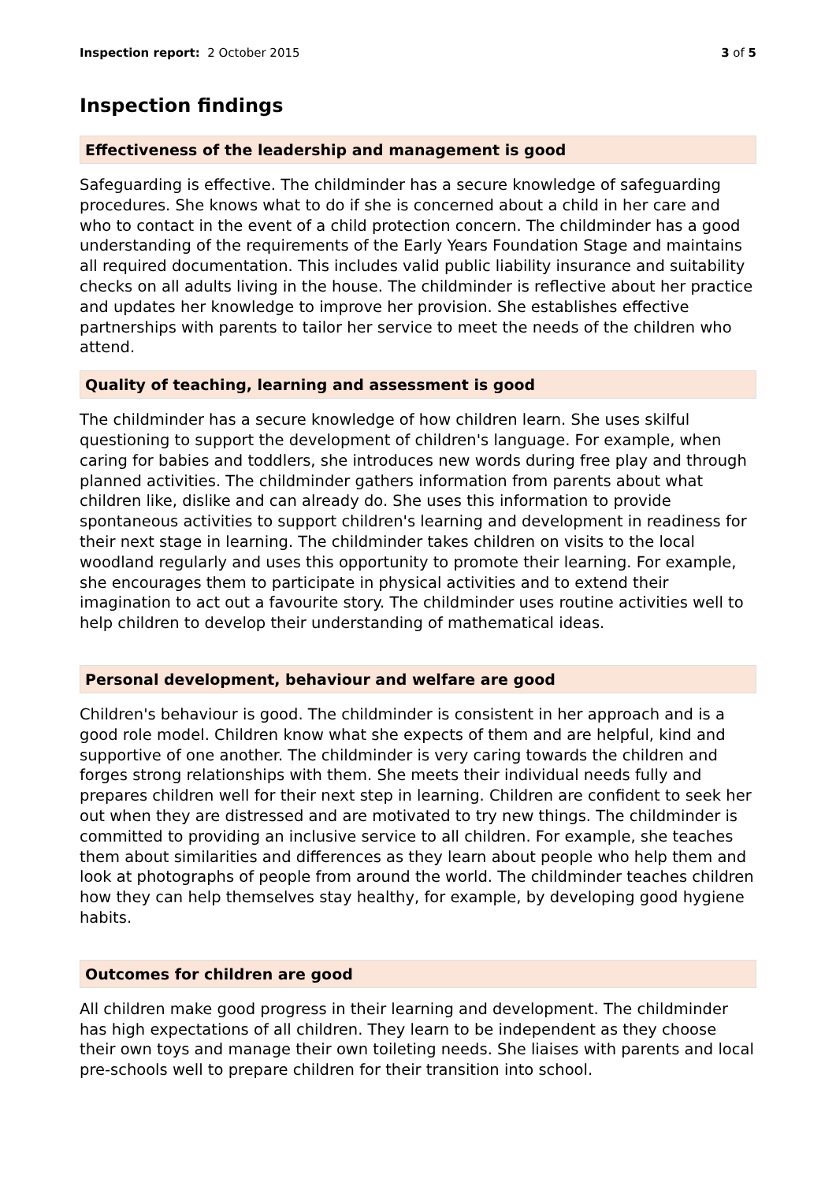Inspection report: 2 October 2015
3 of 5
Inspection findings
Effectiveness of the leadership and management is good
Safeguarding is effective. The childminder has a secure knowledge of safeguarding procedures. She knows what to do if she is concerned about a child in her care and who to contact in the event of a child protection concern. The childminder has a good understanding of the requirements of the Early Years Foundation Stage and maintains all required documentation. This includes valid public liability insurance and suitability checks on all adults living in the house. The childminder is reflective about her practice and updates her knowledge to improve her provision. She establishes effective partnerships with parents to tailor her service to meet the needs of the children who attend.
Quality of teaching, learning and assessment is good
The childminder has a secure knowledge of how children learn. She uses skilful questioning to support the development of children's language. For example, when caring for babies and toddlers, she introduces new words during free play and through planned activities. The childminder gathers information from parents about what children like, dislike and can already do. She uses this information to provide spontaneous activities to support children's learning and development in readiness for their next stage in learning. The childminder takes children on visits to the local woodland regularly and uses this opportunity to promote their learning. For example, she encourages them to participate in physical activities and to extend their imagination to act out a favourite story. The childminder uses routine activities well to help children to develop their understanding of mathematical ideas.
Personal development, behaviour and welfare are good
Children's behaviour is good. The childminder is consistent in her approach and is a good role model. Children know what she expects of them and are helpful, kind and supportive of one another. The childminder is very caring towards the children and forges strong relationships with them. She meets their individual needs fully and prepares children well for their next step in learning. Children are confident to seek her out when they are distressed and are motivated to try new things. The childminder is committed to providing an inclusive service to all children. For example, she teaches them about similarities and differences as they learn about people who help them and look at photographs of people from around the world. The childminder teaches children how they can help themselves stay healthy, for example, by developing good hygiene habits.
Outcomes for children are good
All children make good progress in their learning and development. The childminder has high expectations of all children. They learn to be independent as they choose their own toys and manage their own toileting needs. She liaises with parents and local pre-schools well to prepare children for their transition into school.